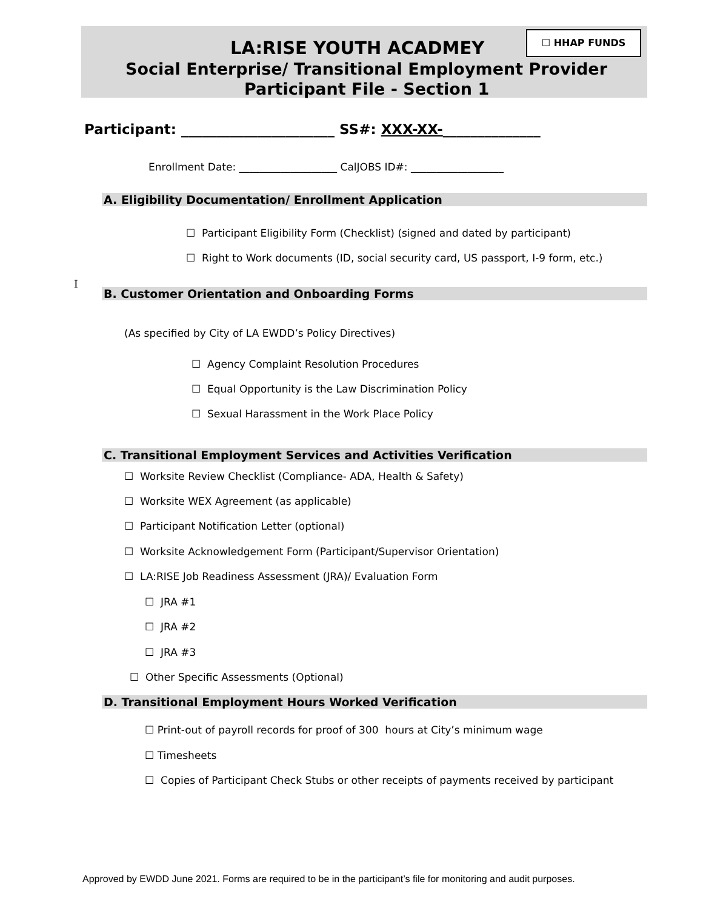☐ HHAP FUNDS
LA:RISE YOUTH ACADMEY
Social Enterprise/ Transitional Employment Provider
Participant File - Section 1
Participant: ______________________ SS#: XXX-XX-______________
Enrollment Date: ___________________ CalJOBS ID#: __________________
A. Eligibility Documentation/ Enrollment Application
☐ Participant Eligibility Form (Checklist) (signed and dated by participant)
☐ Right to Work documents (ID, social security card, US passport, I-9 form, etc.)
I
B. Customer Orientation and Onboarding Forms
(As specified by City of LA EWDD’s Policy Directives)
☐ Agency Complaint Resolution Procedures
☐ Equal Opportunity is the Law Discrimination Policy
☐ Sexual Harassment in the Work Place Policy
C. Transitional Employment Services and Activities Verification
☐ Worksite Review Checklist (Compliance- ADA, Health & Safety)
☐ Worksite WEX Agreement (as applicable)
☐ Participant Notification Letter (optional)
☐ Worksite Acknowledgement Form (Participant/Supervisor Orientation)
☐ LA:RISE Job Readiness Assessment (JRA)/ Evaluation Form
☐ JRA #1
☐ JRA #2
☐ JRA #3
☐ Other Specific Assessments (Optional)
D. Transitional Employment Hours Worked Verification
☐ Print-out of payroll records for proof of 300 hours at City’s minimum wage
☐ Timesheets
☐ Copies of Participant Check Stubs or other receipts of payments received by participant
Approved by EWDD June 2021. Forms are required to be in the participant’s file for monitoring and audit purposes.